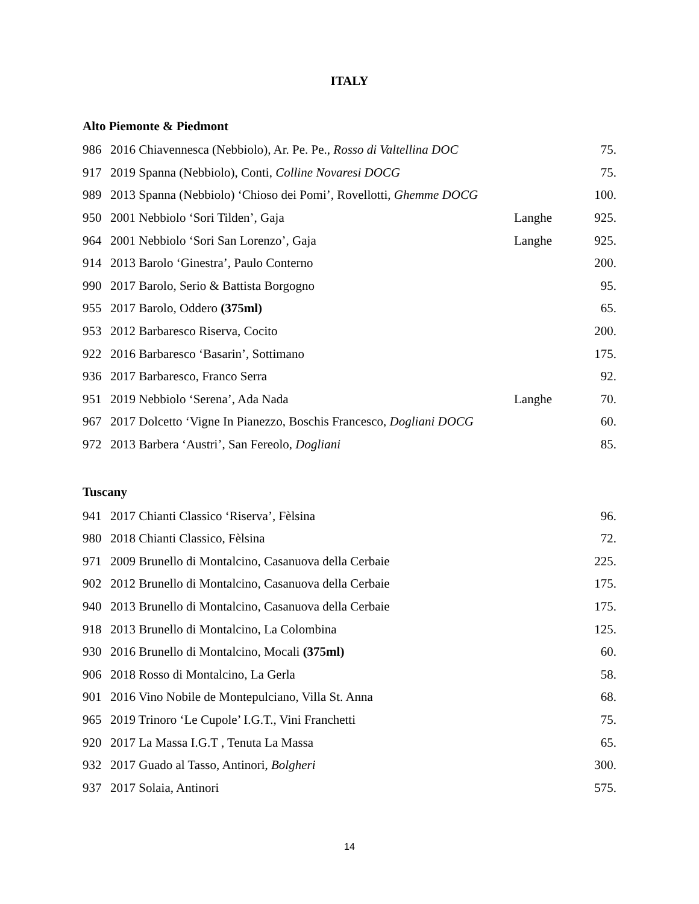ITALY
Alto Piemonte & Piedmont
| 986 | 2016 Chiavennesca (Nebbiolo), Ar. Pe. Pe., Rosso di Valtellina DOC | | 75. |
| 917 | 2019 Spanna (Nebbiolo), Conti, Colline Novaresi DOCG | | 75. |
| 989 | 2013 Spanna (Nebbiolo) ‘Chioso dei Pomi’, Rovellotti, Ghemme DOCG | | 100. |
| 950 | 2001 Nebbiolo ‘Sori Tilden’, Gaja | Langhe | 925. |
| 964 | 2001 Nebbiolo ‘Sori San Lorenzo’, Gaja | Langhe | 925. |
| 914 | 2013 Barolo ‘Ginestra’, Paulo Conterno | | 200. |
| 990 | 2017 Barolo, Serio & Battista Borgogno | | 95. |
| 955 | 2017 Barolo, Oddero (375ml) | | 65. |
| 953 | 2012 Barbaresco Riserva, Cocito | | 200. |
| 922 | 2016 Barbaresco ‘Basarin’, Sottimano | | 175. |
| 936 | 2017 Barbaresco, Franco Serra | | 92. |
| 951 | 2019 Nebbiolo ‘Serena’, Ada Nada | Langhe | 70. |
| 967 | 2017 Dolcetto ‘Vigne In Pianezzo, Boschis Francesco, Dogliani DOCG | | 60. |
| 972 | 2013 Barbera ‘Austri’, San Fereolo, Dogliani | | 85. |
Tuscany
| 941 | 2017 Chianti Classico ‘Riserva’, Fèlsina | 96. |
| 980 | 2018 Chianti Classico, Fèlsina | 72. |
| 971 | 2009 Brunello di Montalcino, Casanuova della Cerbaie | 225. |
| 902 | 2012 Brunello di Montalcino, Casanuova della Cerbaie | 175. |
| 940 | 2013 Brunello di Montalcino, Casanuova della Cerbaie | 175. |
| 918 | 2013 Brunello di Montalcino, La Colombina | 125. |
| 930 | 2016 Brunello di Montalcino, Mocali (375ml) | 60. |
| 906 | 2018 Rosso di Montalcino, La Gerla | 58. |
| 901 | 2016 Vino Nobile de Montepulciano, Villa St. Anna | 68. |
| 965 | 2019 Trinoro ‘Le Cupole’ I.G.T., Vini Franchetti | 75. |
| 920 | 2017 La Massa I.G.T , Tenuta La Massa | 65. |
| 932 | 2017 Guado al Tasso, Antinori, Bolgheri | 300. |
| 937 | 2017 Solaia, Antinori | 575. |
14